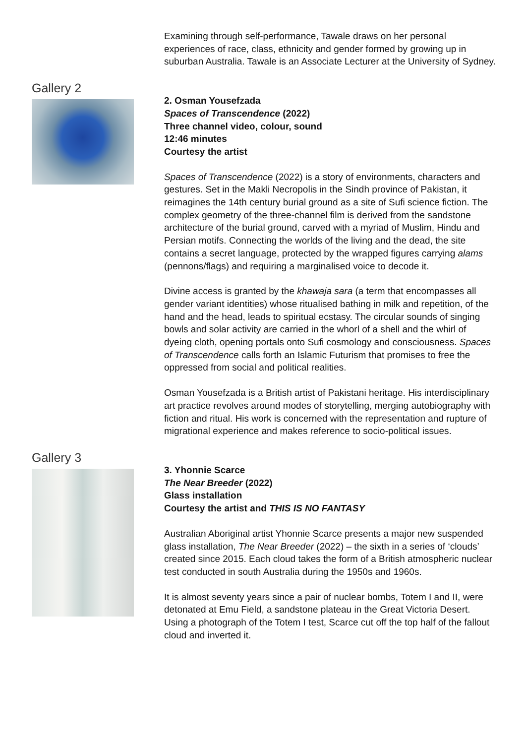Examining through self-performance, Tawale draws on her personal experiences of race, class, ethnicity and gender formed by growing up in suburban Australia. Tawale is an Associate Lecturer at the University of Sydney.
Gallery 2
2. Osman Yousefzada
Spaces of Transcendence (2022)
Three channel video, colour, sound
12:46 minutes
Courtesy the artist
Spaces of Transcendence (2022) is a story of environments, characters and gestures. Set in the Makli Necropolis in the Sindh province of Pakistan, it reimagines the 14th century burial ground as a site of Sufi science fiction. The complex geometry of the three-channel film is derived from the sandstone architecture of the burial ground, carved with a myriad of Muslim, Hindu and Persian motifs. Connecting the worlds of the living and the dead, the site contains a secret language, protected by the wrapped figures carrying alams (pennons/flags) and requiring a marginalised voice to decode it.
Divine access is granted by the khawaja sara (a term that encompasses all gender variant identities) whose ritualised bathing in milk and repetition, of the hand and the head, leads to spiritual ecstasy. The circular sounds of singing bowls and solar activity are carried in the whorl of a shell and the whirl of dyeing cloth, opening portals onto Sufi cosmology and consciousness. Spaces of Transcendence calls forth an Islamic Futurism that promises to free the oppressed from social and political realities.
Osman Yousefzada is a British artist of Pakistani heritage. His interdisciplinary art practice revolves around modes of storytelling, merging autobiography with fiction and ritual. His work is concerned with the representation and rupture of migrational experience and makes reference to socio-political issues.
Gallery 3
3. Yhonnie Scarce
The Near Breeder (2022)
Glass installation
Courtesy the artist and THIS IS NO FANTASY
Australian Aboriginal artist Yhonnie Scarce presents a major new suspended glass installation, The Near Breeder (2022) – the sixth in a series of ‘clouds’ created since 2015. Each cloud takes the form of a British atmospheric nuclear test conducted in south Australia during the 1950s and 1960s.
It is almost seventy years since a pair of nuclear bombs, Totem I and II, were detonated at Emu Field, a sandstone plateau in the Great Victoria Desert. Using a photograph of the Totem I test, Scarce cut off the top half of the fallout cloud and inverted it.